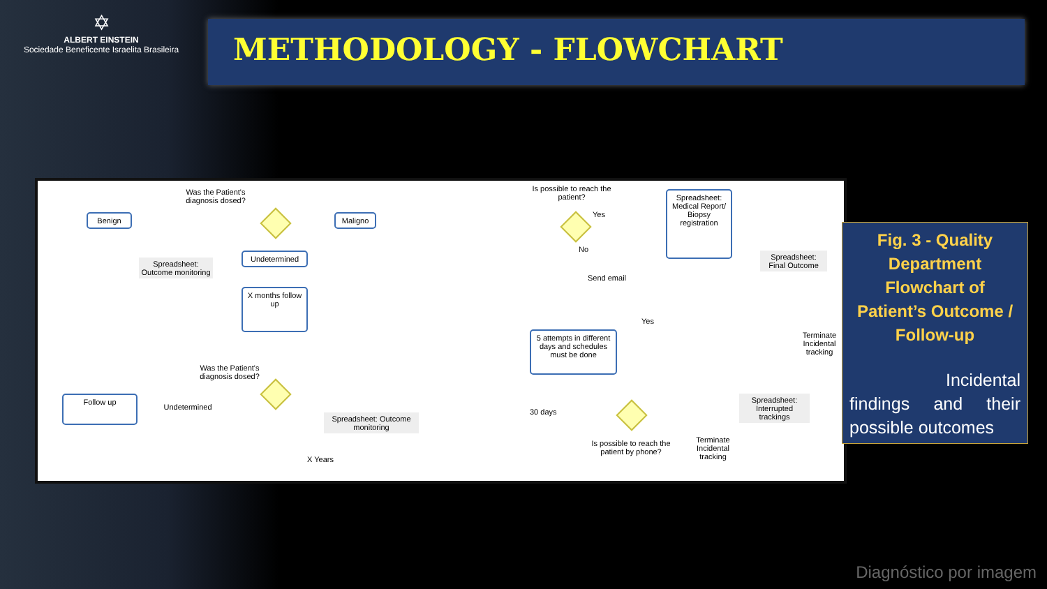✡
ALBERT EINSTEIN
Sociedade Beneficente Israelita Brasileira
METHODOLOGY - FLOWCHART
Was the Patient's diagnosis dosed?
Benign Maligno
Spreadsheet: Outcome monitoring
Undetermined
X months follow up
Was the Patient's diagnosis dosed?
Follow up
Undetermined
Spreadsheet: Outcome monitoring
X Years
Is possible to reach the patient?
Yes
No
Send email
5 attempts in different days and schedules must be done
30 days
Is possible to reach the patient by phone?
Yes
Spreadsheet: Medical Report/ Biopsy registration
Spreadsheet: Final Outcome
Terminate Incidental tracking
Spreadsheet: Interrupted trackings
Terminate Incidental tracking
Fig. 3 - Quality Department Flowchart of Patient’s Outcome / Follow-up
Incidental findings and their possible outcomes
Diagnóstico por imagem